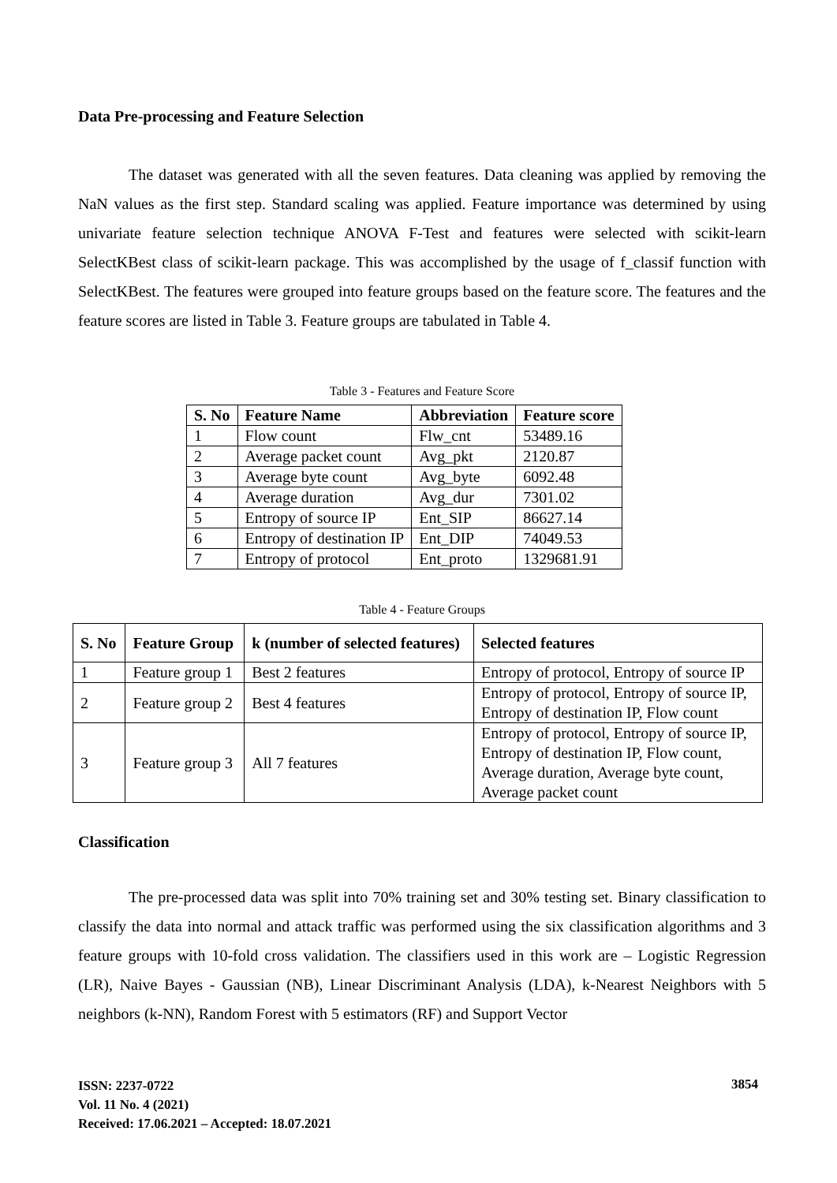Data Pre-processing and Feature Selection
The dataset was generated with all the seven features. Data cleaning was applied by removing the NaN values as the first step. Standard scaling was applied. Feature importance was determined by using univariate feature selection technique ANOVA F-Test and features were selected with scikit-learn SelectKBest class of scikit-learn package. This was accomplished by the usage of f_classif function with SelectKBest. The features were grouped into feature groups based on the feature score. The features and the feature scores are listed in Table 3. Feature groups are tabulated in Table 4.
Table 3 - Features and Feature Score
| S. No | Feature Name | Abbreviation | Feature score |
| --- | --- | --- | --- |
| 1 | Flow count | Flw_cnt | 53489.16 |
| 2 | Average packet count | Avg_pkt | 2120.87 |
| 3 | Average byte count | Avg_byte | 6092.48 |
| 4 | Average duration | Avg_dur | 7301.02 |
| 5 | Entropy of source IP | Ent_SIP | 86627.14 |
| 6 | Entropy of destination IP | Ent_DIP | 74049.53 |
| 7 | Entropy of protocol | Ent_proto | 1329681.91 |
Table 4 - Feature Groups
| S. No | Feature Group | k (number of selected features) | Selected features |
| --- | --- | --- | --- |
| 1 | Feature group 1 | Best 2 features | Entropy of protocol, Entropy of source IP |
| 2 | Feature group 2 | Best 4 features | Entropy of protocol, Entropy of source IP, Entropy of destination IP, Flow count |
| 3 | Feature group 3 | All 7 features | Entropy of protocol, Entropy of source IP, Entropy of destination IP, Flow count, Average duration, Average byte count, Average packet count |
Classification
The pre-processed data was split into 70% training set and 30% testing set. Binary classification to classify the data into normal and attack traffic was performed using the six classification algorithms and 3 feature groups with 10-fold cross validation. The classifiers used in this work are – Logistic Regression (LR), Naive Bayes - Gaussian (NB), Linear Discriminant Analysis (LDA), k-Nearest Neighbors with 5 neighbors (k-NN), Random Forest with 5 estimators (RF) and Support Vector
ISSN: 2237-0722
Vol. 11 No. 4 (2021)
Received: 17.06.2021 – Accepted: 18.07.2021
3854